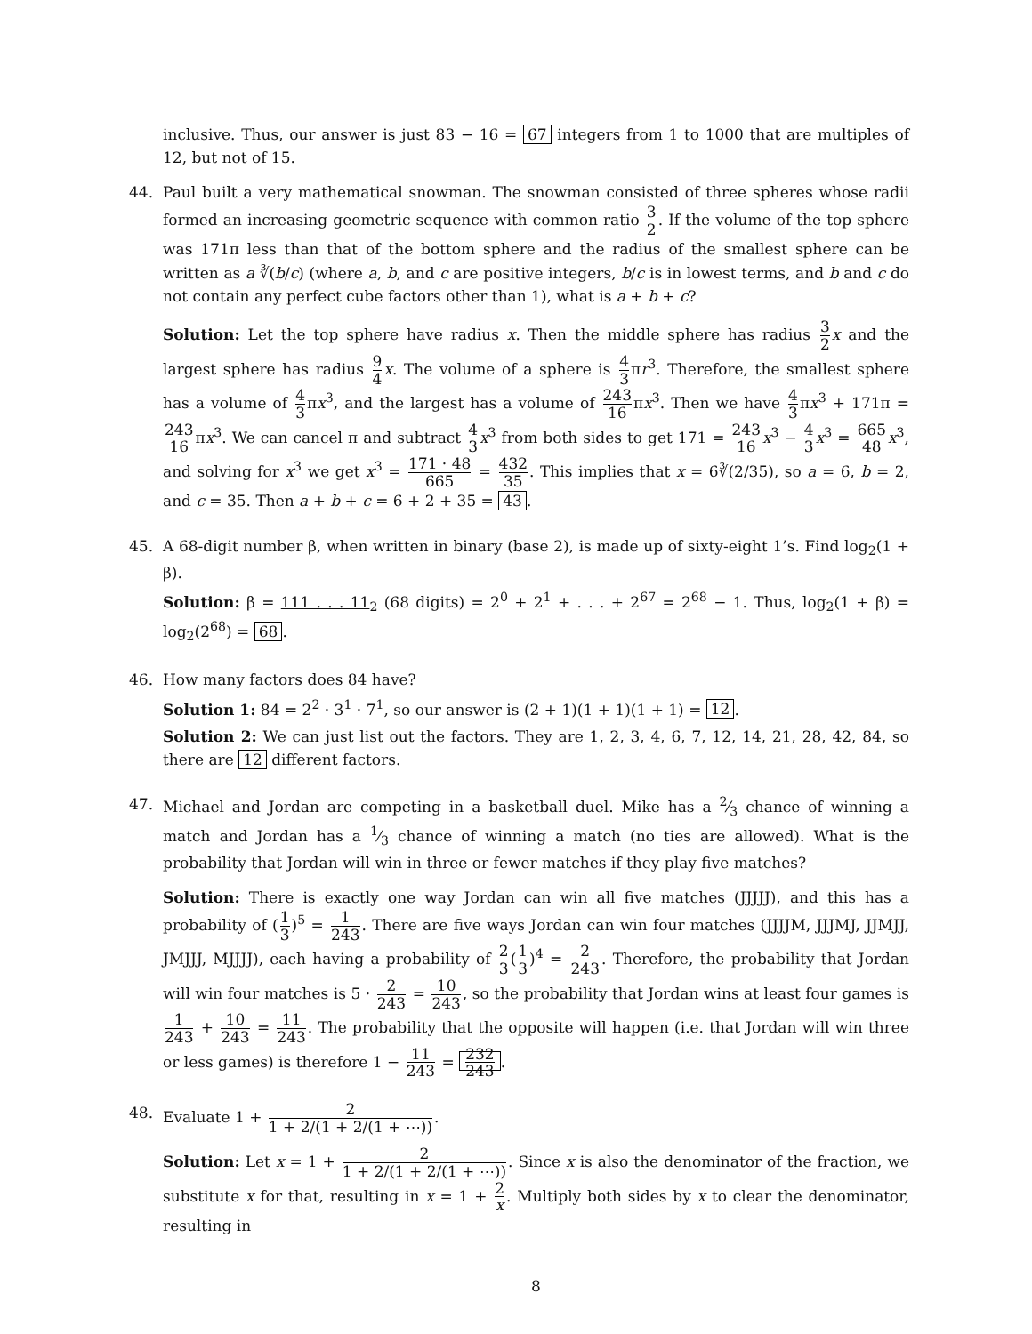inclusive. Thus, our answer is just 83 − 16 = 67 integers from 1 to 1000 that are multiples of 12, but not of 15.
44. Paul built a very mathematical snowman. The snowman consisted of three spheres whose radii formed an increasing geometric sequence with common ratio 3 2. If the volume of the top sphere was 171π less than that of the bottom sphere and the radius of the smallest sphere can be written as a ∛(b/c) (where a, b, and c are positive integers, b/c is in lowest terms, and b and c do not contain any perfect cube factors other than 1), what is a + b + c?
Solution: Let the top sphere have radius x. Then the middle sphere has radius 3 2 x and the largest sphere has radius 9 4 x. The volume of a sphere is 4 3πr<sup>3</sup>. Therefore, the smallest sphere has a volume of 4 3πx<sup>3</sup>, and the largest has a volume of 243 16πx<sup>3</sup>. Then we have 4 3πx<sup>3</sup> + 171π = 243 16πx<sup>3</sup>. We can cancel π and subtract 4 3 x<sup>3</sup> from both sides to get 171 = 243 16 x<sup>3</sup> − 4 3 x<sup>3</sup> = 665 48 x<sup>3</sup>, and solving for x<sup>3</sup> we get x<sup>3</sup> = 171 · 48 665 = 432 35. This implies that x = 6∛(2/35), so a = 6, b = 2, and c = 35. Then a + b + c = 6 + 2 + 35 = 43.
45. A 68-digit number β, when written in binary (base 2), is made up of sixty-eight 1’s. Find log<sub>2</sub>(1 + β).
Solution: β = 111 . . . 11<sub>2</sub> (68 digits) = 2<sup>0</sup> + 2<sup>1</sup> + . . . + 2<sup>67</sup> = 2<sup>68</sup> − 1. Thus, log<sub>2</sub>(1 + β) = log<sub>2</sub>(2<sup>68</sup>) = 68.
46. How many factors does 84 have?
Solution 1: 84 = 2<sup>2</sup> · 3<sup>1</sup> · 7<sup>1</sup>, so our answer is (2 + 1)(1 + 1)(1 + 1) = 12.
Solution 2: We can just list out the factors. They are 1, 2, 3, 4, 6, 7, 12, 14, 21, 28, 42, 84, so there are 12 different factors.
47. Michael and Jordan are competing in a basketball duel. Mike has a 2⁄3 chance of winning a match and Jordan has a 1⁄3 chance of winning a match (no ties are allowed). What is the probability that Jordan will win in three or fewer matches if they play five matches?
Solution: There is exactly one way Jordan can win all five matches (JJJJJ), and this has a probability of (1 3)<sup>5</sup> = 1 243. There are five ways Jordan can win four matches (JJJJM, JJJMJ, JJMJJ, JMJJJ, MJJJJ), each having a probability of 2 3(1 3)<sup>4</sup> = 2 243. Therefore, the probability that Jordan will win four matches is 5 · 2 243 = 10 243, so the probability that Jordan wins at least four games is 1 243 + 10 243 = 11 243. The probability that the opposite will happen (i.e. that Jordan will win three or less games) is therefore 1 − 11 243 = 232 243.
48. Evaluate 1 + 2 1 + 2/(1 + 2/(1 + ⋯)).
Solution: Let x = 1 + 2 1 + 2/(1 + 2/(1 + ⋯)). Since x is also the denominator of the fraction, we substitute x for that, resulting in x = 1 + 2 x. Multiply both sides by x to clear the denominator, resulting in
8